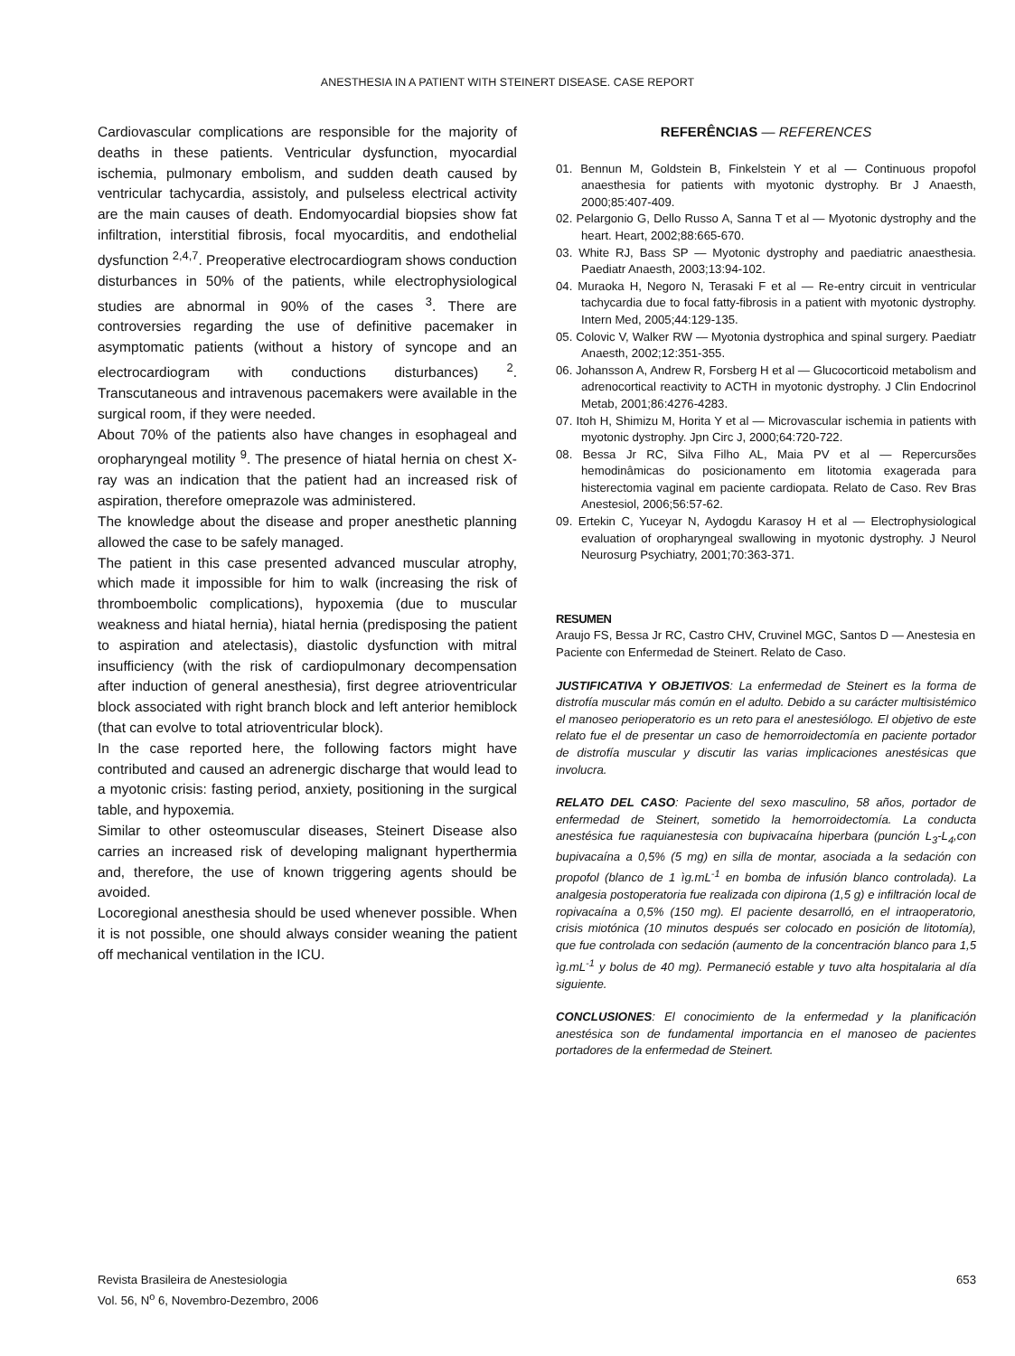ANESTHESIA IN A PATIENT WITH STEINERT DISEASE. CASE REPORT
Cardiovascular complications are responsible for the majority of deaths in these patients. Ventricular dysfunction, myocardial ischemia, pulmonary embolism, and sudden death caused by ventricular tachycardia, assistoly, and pulseless electrical activity are the main causes of death. Endomyocardial biopsies show fat infiltration, interstitial fibrosis, focal myocarditis, and endothelial dysfunction <sup>2,4,7</sup>. Preoperative electrocardiogram shows conduction disturbances in 50% of the patients, while electrophysiological studies are abnormal in 90% of the cases <sup>3</sup>. There are controversies regarding the use of definitive pacemaker in asymptomatic patients (without a history of syncope and an electrocardiogram with conductions disturbances) <sup>2</sup>. Transcutaneous and intravenous pacemakers were available in the surgical room, if they were needed.
About 70% of the patients also have changes in esophageal and oropharyngeal motility <sup>9</sup>. The presence of hiatal hernia on chest X-ray was an indication that the patient had an increased risk of aspiration, therefore omeprazole was administered.
The knowledge about the disease and proper anesthetic planning allowed the case to be safely managed.
The patient in this case presented advanced muscular atrophy, which made it impossible for him to walk (increasing the risk of thromboembolic complications), hypoxemia (due to muscular weakness and hiatal hernia), hiatal hernia (predisposing the patient to aspiration and atelectasis), diastolic dysfunction with mitral insufficiency (with the risk of cardiopulmonary decompensation after induction of general anesthesia), first degree atrioventricular block associated with right branch block and left anterior hemiblock (that can evolve to total atrioventricular block).
In the case reported here, the following factors might have contributed and caused an adrenergic discharge that would lead to a myotonic crisis: fasting period, anxiety, positioning in the surgical table, and hypoxemia.
Similar to other osteomuscular diseases, Steinert Disease also carries an increased risk of developing malignant hyperthermia and, therefore, the use of known triggering agents should be avoided.
Locoregional anesthesia should be used whenever possible. When it is not possible, one should always consider weaning the patient off mechanical ventilation in the ICU.
REFERÊNCIAS — REFERENCES
01. Bennun M, Goldstein B, Finkelstein Y et al — Continuous propofol anaesthesia for patients with myotonic dystrophy. Br J Anaesth, 2000;85:407-409.
02. Pelargonio G, Dello Russo A, Sanna T et al — Myotonic dystrophy and the heart. Heart, 2002;88:665-670.
03. White RJ, Bass SP — Myotonic dystrophy and paediatric anaesthesia. Paediatr Anaesth, 2003;13:94-102.
04. Muraoka H, Negoro N, Terasaki F et al — Re-entry circuit in ventricular tachycardia due to focal fatty-fibrosis in a patient with myotonic dystrophy. Intern Med, 2005;44:129-135.
05. Colovic V, Walker RW — Myotonia dystrophica and spinal surgery. Paediatr Anaesth, 2002;12:351-355.
06. Johansson A, Andrew R, Forsberg H et al — Glucocorticoid metabolism and adrenocortical reactivity to ACTH in myotonic dystrophy. J Clin Endocrinol Metab, 2001;86:4276-4283.
07. Itoh H, Shimizu M, Horita Y et al — Microvascular ischemia in patients with myotonic dystrophy. Jpn Circ J, 2000;64:720-722.
08. Bessa Jr RC, Silva Filho AL, Maia PV et al — Repercursões hemodinâmicas do posicionamento em litotomia exagerada para histerectomia vaginal em paciente cardiopata. Relato de Caso. Rev Bras Anestesiol, 2006;56:57-62.
09. Ertekin C, Yuceyar N, Aydogdu Karasoy H et al — Electrophysiological evaluation of oropharyngeal swallowing in myotonic dystrophy. J Neurol Neurosurg Psychiatry, 2001;70:363-371.
RESUMEN
Araujo FS, Bessa Jr RC, Castro CHV, Cruvinel MGC, Santos D — Anestesia en Paciente con Enfermedad de Steinert. Relato de Caso.
JUSTIFICATIVA Y OBJETIVOS: La enfermedad de Steinert es la forma de distrofía muscular más común en el adulto. Debido a su carácter multisistémico el manoseo perioperatorio es un reto para el anestesiólogo. El objetivo de este relato fue el de presentar un caso de hemorroidectomía en paciente portador de distrofía muscular y discutir las varias implicaciones anestésicas que involucra.
RELATO DEL CASO: Paciente del sexo masculino, 58 años, portador de enfermedad de Steinert, sometido la hemorroidectomía. La conducta anestésica fue raquianestesia con bupivacaína hiperbara (punción L<sub>3</sub>-L<sub>4</sub>,con bupivacaína a 0,5% (5 mg) en silla de montar, asociada a la sedación con propofol (blanco de 1 ìg.mL<sup>-1</sup> en bomba de infusión blanco controlada). La analgesia postoperatoria fue realizada con dipirona (1,5 g) e infiltración local de ropivacaína a 0,5% (150 mg). El paciente desarrolló, en el intraoperatorio, crisis miotónica (10 minutos después ser colocado en posición de litotomía), que fue controlada con sedación (aumento de la concentración blanco para 1,5 ìg.mL<sup>-1</sup> y bolus de 40 mg). Permaneció estable y tuvo alta hospitalaria al día siguiente.
CONCLUSIONES: El conocimiento de la enfermedad y la planificación anestésica son de fundamental importancia en el manoseo de pacientes portadores de la enfermedad de Steinert.
Revista Brasileira de Anestesiologia
Vol. 56, N<sup>o</sup> 6, Novembro-Dezembro, 2006
653